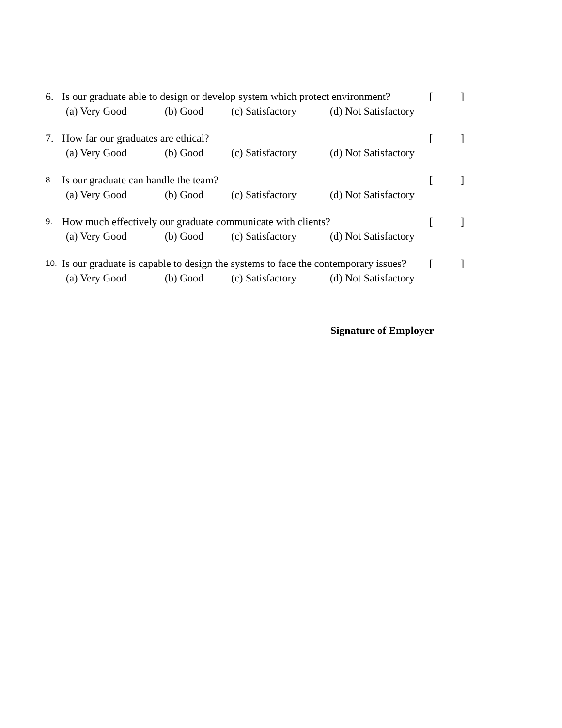6. Is our graduate able to design or develop system which protect environment? []
(a) Very Good (b) Good (c) Satisfactory (d) Not Satisfactory
7. How far our graduates are ethical? []
(a) Very Good (b) Good (c) Satisfactory (d) Not Satisfactory
8. Is our graduate can handle the team? []
(a) Very Good (b) Good (c) Satisfactory (d) Not Satisfactory
9. How much effectively our graduate communicate with clients? []
(a) Very Good (b) Good (c) Satisfactory (d) Not Satisfactory
10. Is our graduate is capable to design the systems to face the contemporary issues? []
(a) Very Good (b) Good (c) Satisfactory (d) Not Satisfactory
Signature of Employer